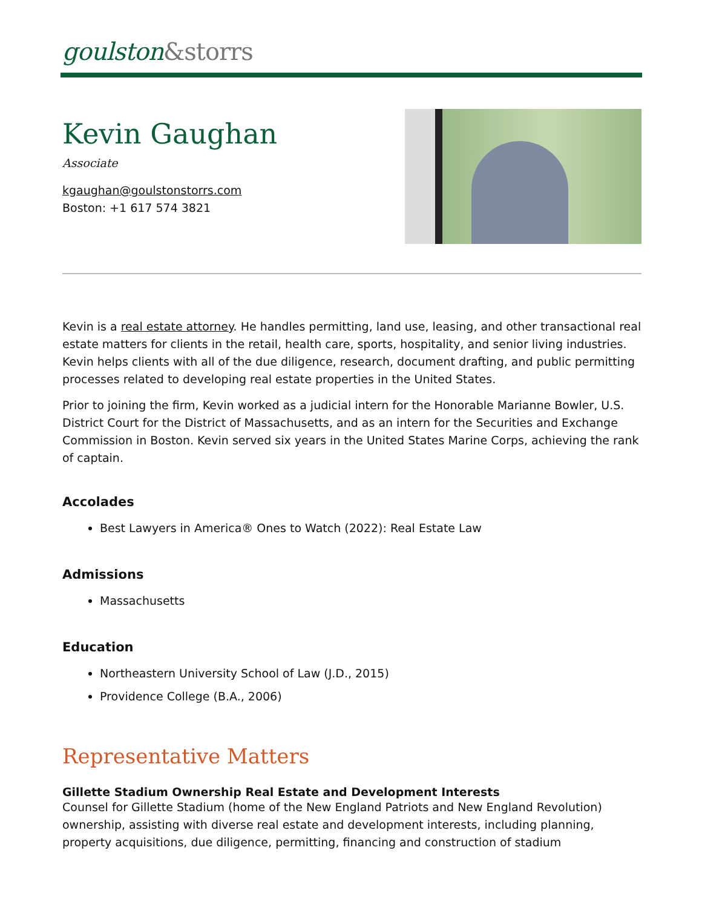goulston&storrs
Kevin Gaughan
Associate
kgaughan@goulstonstorrs.com
Boston: +1 617 574 3821
Kevin is a real estate attorney. He handles permitting, land use, leasing, and other transactional real estate matters for clients in the retail, health care, sports, hospitality, and senior living industries. Kevin helps clients with all of the due diligence, research, document drafting, and public permitting processes related to developing real estate properties in the United States.
Prior to joining the firm, Kevin worked as a judicial intern for the Honorable Marianne Bowler, U.S. District Court for the District of Massachusetts, and as an intern for the Securities and Exchange Commission in Boston. Kevin served six years in the United States Marine Corps, achieving the rank of captain.
Accolades
Best Lawyers in America® Ones to Watch (2022): Real Estate Law
Admissions
Massachusetts
Education
Northeastern University School of Law (J.D., 2015)
Providence College (B.A., 2006)
Representative Matters
Gillette Stadium Ownership Real Estate and Development Interests
Counsel for Gillette Stadium (home of the New England Patriots and New England Revolution) ownership, assisting with diverse real estate and development interests, including planning, property acquisitions, due diligence, permitting, financing and construction of stadium